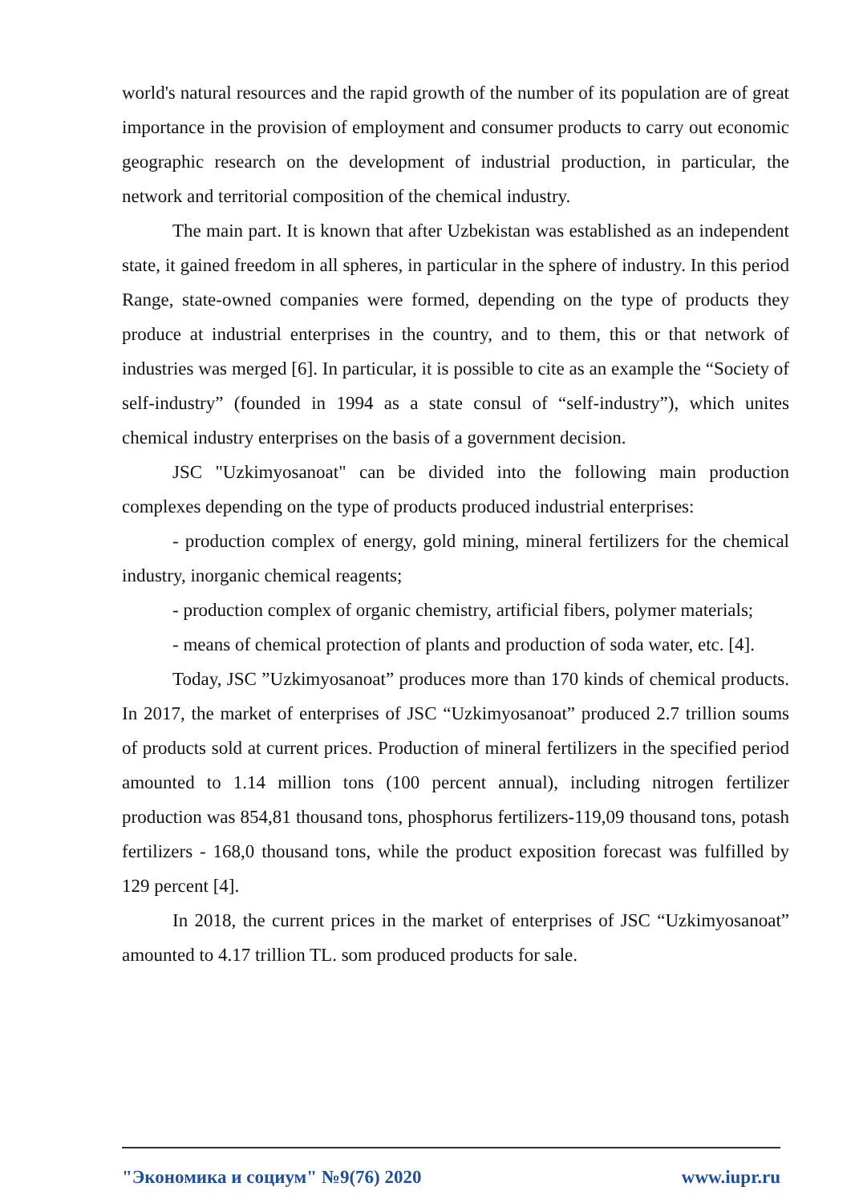world's natural resources and the rapid growth of the number of its population are of great importance in the provision of employment and consumer products to carry out economic geographic research on the development of industrial production, in particular, the network and territorial composition of the chemical industry.
The main part. It is known that after Uzbekistan was established as an independent state, it gained freedom in all spheres, in particular in the sphere of industry. In this period Range, state-owned companies were formed, depending on the type of products they produce at industrial enterprises in the country, and to them, this or that network of industries was merged [6]. In particular, it is possible to cite as an example the “Society of self-industry” (founded in 1994 as a state consul of “self-industry”), which unites chemical industry enterprises on the basis of a government decision.
JSC "Uzkimyosanoat" can be divided into the following main production complexes depending on the type of products produced industrial enterprises:
- production complex of energy, gold mining, mineral fertilizers for the chemical industry, inorganic chemical reagents;
- production complex of organic chemistry, artificial fibers, polymer materials;
- means of chemical protection of plants and production of soda water, etc. [4].
Today, JSC ”Uzkimyosanoat” produces more than 170 kinds of chemical products. In 2017, the market of enterprises of JSC “Uzkimyosanoat” produced 2.7 trillion soums of products sold at current prices. Production of mineral fertilizers in the specified period amounted to 1.14 million tons (100 percent annual), including nitrogen fertilizer production was 854,81 thousand tons, phosphorus fertilizers-119,09 thousand tons, potash fertilizers - 168,0 thousand tons, while the product exposition forecast was fulfilled by 129 percent [4].
In 2018, the current prices in the market of enterprises of JSC “Uzkimyosanoat” amounted to 4.17 trillion TL. som produced products for sale.
"Экономика и социум" №9(76) 2020 www.iupr.ru